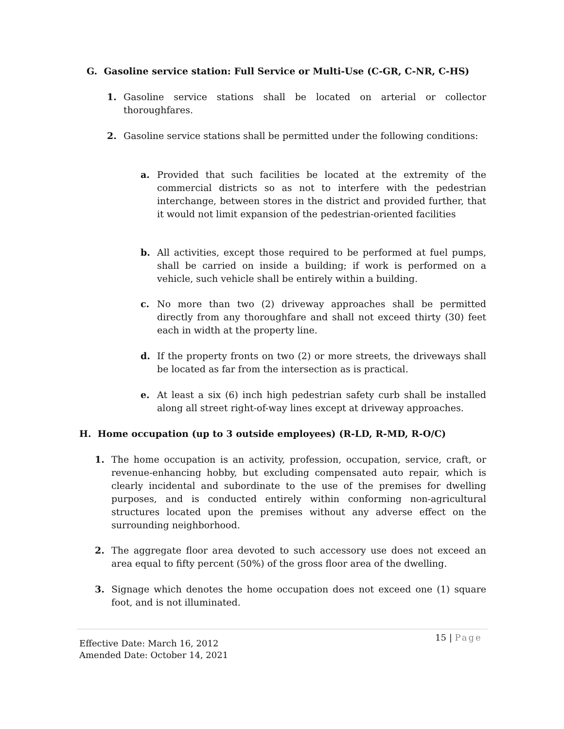G. Gasoline service station: Full Service or Multi-Use (C-GR, C-NR, C-HS)
1. Gasoline service stations shall be located on arterial or collector thoroughfares.
2. Gasoline service stations shall be permitted under the following conditions:
a. Provided that such facilities be located at the extremity of the commercial districts so as not to interfere with the pedestrian interchange, between stores in the district and provided further, that it would not limit expansion of the pedestrian-oriented facilities
b. All activities, except those required to be performed at fuel pumps, shall be carried on inside a building; if work is performed on a vehicle, such vehicle shall be entirely within a building.
c. No more than two (2) driveway approaches shall be permitted directly from any thoroughfare and shall not exceed thirty (30) feet each in width at the property line.
d. If the property fronts on two (2) or more streets, the driveways shall be located as far from the intersection as is practical.
e. At least a six (6) inch high pedestrian safety curb shall be installed along all street right-of-way lines except at driveway approaches.
H. Home occupation (up to 3 outside employees) (R-LD, R-MD, R-O/C)
1. The home occupation is an activity, profession, occupation, service, craft, or revenue-enhancing hobby, but excluding compensated auto repair, which is clearly incidental and subordinate to the use of the premises for dwelling purposes, and is conducted entirely within conforming non-agricultural structures located upon the premises without any adverse effect on the surrounding neighborhood.
2. The aggregate floor area devoted to such accessory use does not exceed an area equal to fifty percent (50%) of the gross floor area of the dwelling.
3. Signage which denotes the home occupation does not exceed one (1) square foot, and is not illuminated.
15 | Page
Effective Date: March 16, 2012
Amended Date: October 14, 2021